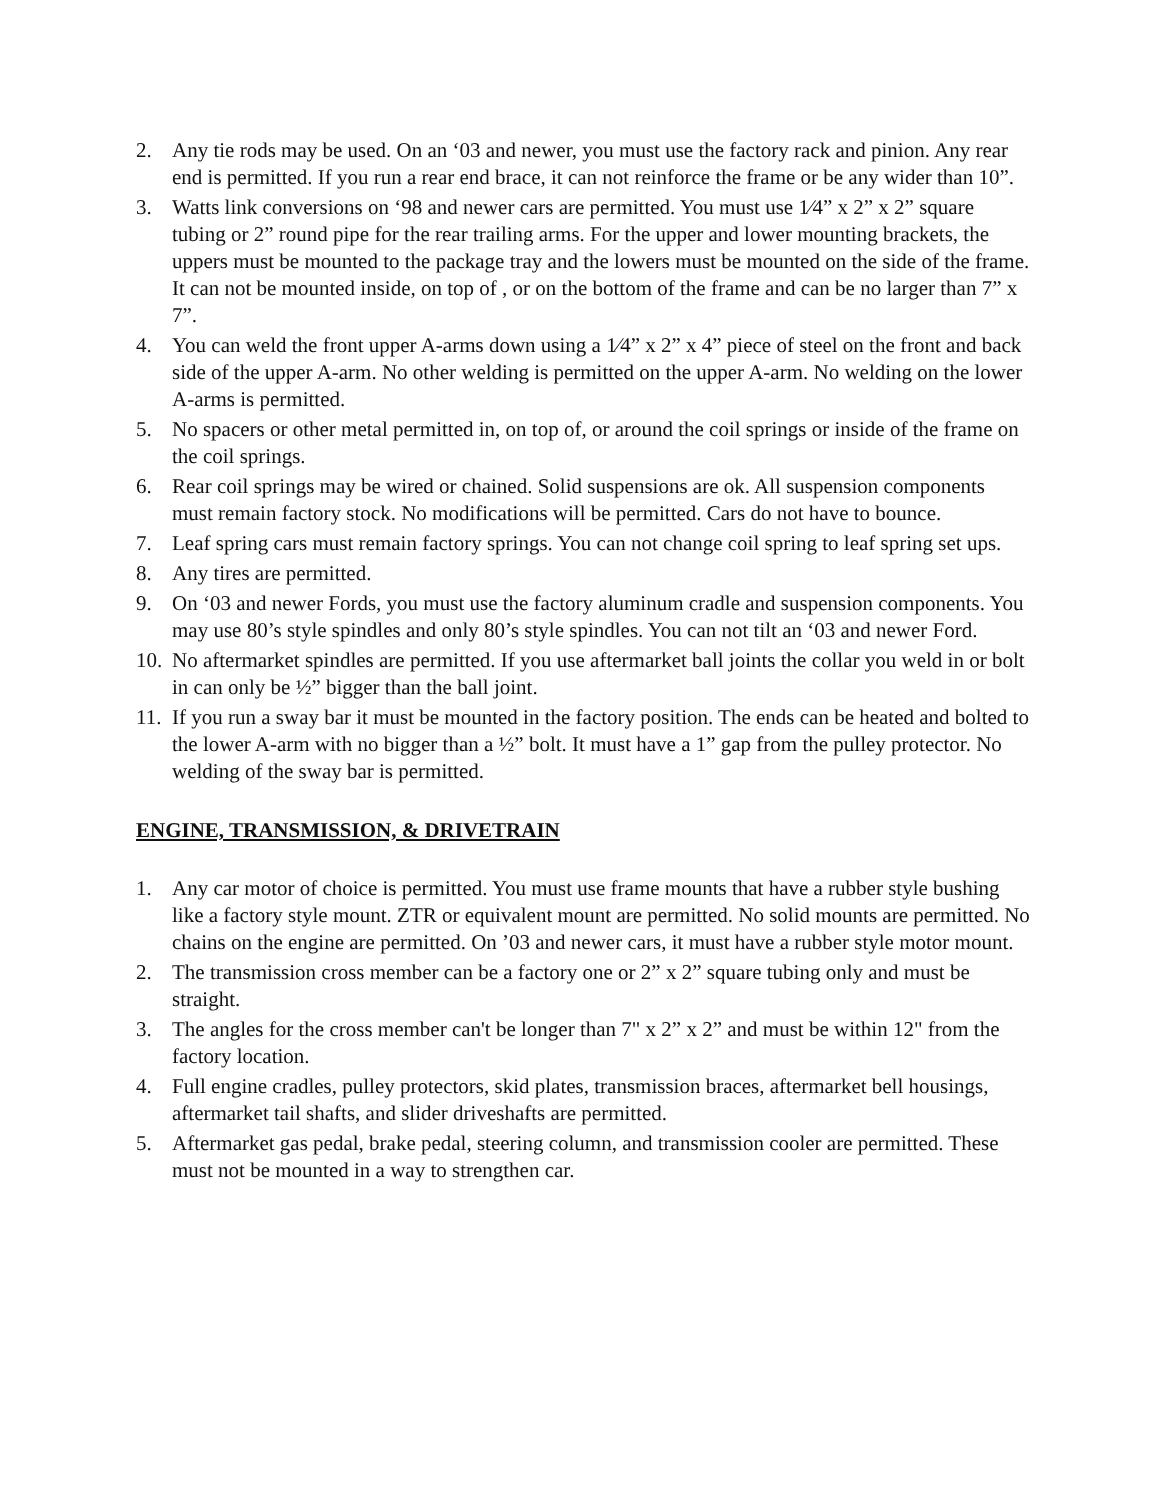2. Any tie rods may be used. On an ‘03 and newer, you must use the factory rack and pinion. Any rear end is permitted. If you run a rear end brace, it can not reinforce the frame or be any wider than 10”.
3. Watts link conversions on ‘98 and newer cars are permitted. You must use 1⁄4” x 2” x 2” square tubing or 2” round pipe for the rear trailing arms. For the upper and lower mounting brackets, the uppers must be mounted to the package tray and the lowers must be mounted on the side of the frame. It can not be mounted inside, on top of , or on the bottom of the frame and can be no larger than 7” x 7”.
4. You can weld the front upper A-arms down using a 1⁄4” x 2” x 4” piece of steel on the front and back side of the upper A-arm. No other welding is permitted on the upper A-arm. No welding on the lower A-arms is permitted.
5. No spacers or other metal permitted in, on top of, or around the coil springs or inside of the frame on the coil springs.
6. Rear coil springs may be wired or chained. Solid suspensions are ok. All suspension components must remain factory stock. No modifications will be permitted. Cars do not have to bounce.
7. Leaf spring cars must remain factory springs. You can not change coil spring to leaf spring set ups.
8. Any tires are permitted.
9. On ‘03 and newer Fords, you must use the factory aluminum cradle and suspension components. You may use 80’s style spindles and only 80’s style spindles. You can not tilt an ‘03 and newer Ford.
10. No aftermarket spindles are permitted. If you use aftermarket ball joints the collar you weld in or bolt in can only be ½” bigger than the ball joint.
11. If you run a sway bar it must be mounted in the factory position. The ends can be heated and bolted to the lower A-arm with no bigger than a ½” bolt. It must have a 1” gap from the pulley protector. No welding of the sway bar is permitted.
ENGINE, TRANSMISSION, & DRIVETRAIN
1. Any car motor of choice is permitted. You must use frame mounts that have a rubber style bushing like a factory style mount. ZTR or equivalent mount are permitted. No solid mounts are permitted. No chains on the engine are permitted. On ’03 and newer cars, it must have a rubber style motor mount.
2. The transmission cross member can be a factory one or 2” x 2” square tubing only and must be straight.
3. The angles for the cross member can't be longer than 7" x 2” x 2” and must be within 12" from the factory location.
4. Full engine cradles, pulley protectors, skid plates, transmission braces, aftermarket bell housings, aftermarket tail shafts, and slider driveshafts are permitted.
5. Aftermarket gas pedal, brake pedal, steering column, and transmission cooler are permitted. These must not be mounted in a way to strengthen car.